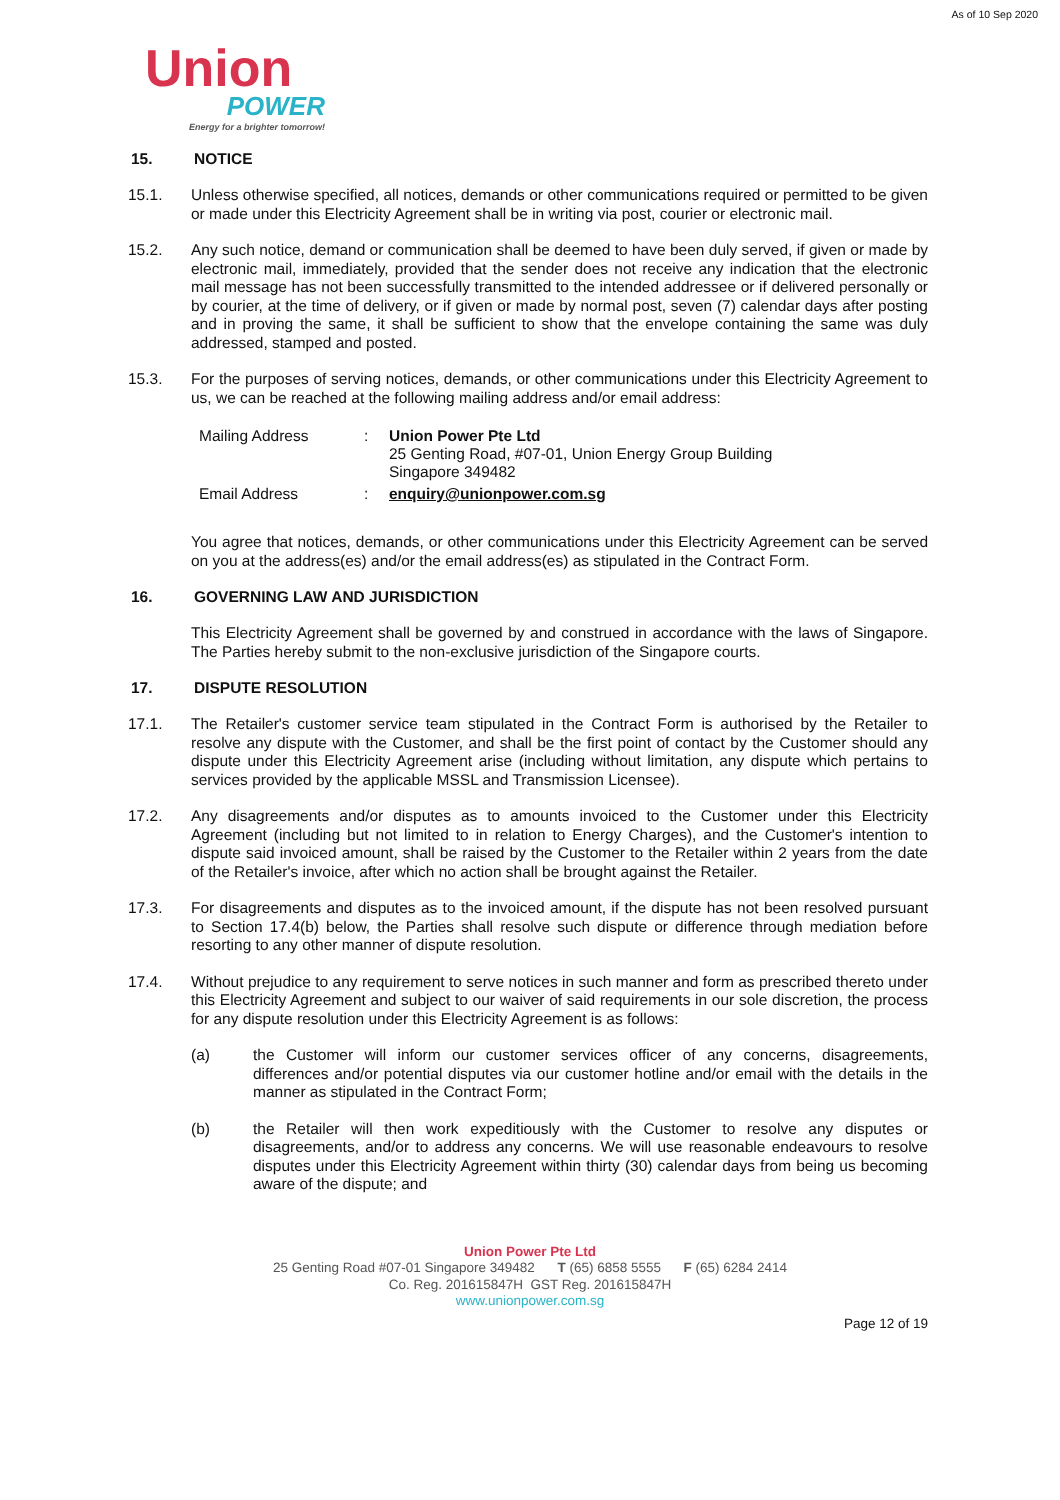As of 10 Sep 2020
Union
POWER
Energy for a brighter tomorrow!
15. NOTICE
15.1. Unless otherwise specified, all notices, demands or other communications required or permitted to be given or made under this Electricity Agreement shall be in writing via post, courier or electronic mail.
15.2. Any such notice, demand or communication shall be deemed to have been duly served, if given or made by electronic mail, immediately, provided that the sender does not receive any indication that the electronic mail message has not been successfully transmitted to the intended addressee or if delivered personally or by courier, at the time of delivery, or if given or made by normal post, seven (7) calendar days after posting and in proving the same, it shall be sufficient to show that the envelope containing the same was duly addressed, stamped and posted.
15.3. For the purposes of serving notices, demands, or other communications under this Electricity Agreement to us, we can be reached at the following mailing address and/or email address:
| Mailing Address | : | Union Power Pte Ltd 25 Genting Road, #07-01, Union Energy Group Building Singapore 349482 |
| Email Address | : | enquiry@unionpower.com.sg |
You agree that notices, demands, or other communications under this Electricity Agreement can be served on you at the address(es) and/or the email address(es) as stipulated in the Contract Form.
16. GOVERNING LAW AND JURISDICTION
This Electricity Agreement shall be governed by and construed in accordance with the laws of Singapore. The Parties hereby submit to the non-exclusive jurisdiction of the Singapore courts.
17. DISPUTE RESOLUTION
17.1. The Retailer's customer service team stipulated in the Contract Form is authorised by the Retailer to resolve any dispute with the Customer, and shall be the first point of contact by the Customer should any dispute under this Electricity Agreement arise (including without limitation, any dispute which pertains to services provided by the applicable MSSL and Transmission Licensee).
17.2. Any disagreements and/or disputes as to amounts invoiced to the Customer under this Electricity Agreement (including but not limited to in relation to Energy Charges), and the Customer's intention to dispute said invoiced amount, shall be raised by the Customer to the Retailer within 2 years from the date of the Retailer's invoice, after which no action shall be brought against the Retailer.
17.3. For disagreements and disputes as to the invoiced amount, if the dispute has not been resolved pursuant to Section 17.4(b) below, the Parties shall resolve such dispute or difference through mediation before resorting to any other manner of dispute resolution.
17.4. Without prejudice to any requirement to serve notices in such manner and form as prescribed thereto under this Electricity Agreement and subject to our waiver of said requirements in our sole discretion, the process for any dispute resolution under this Electricity Agreement is as follows:
(a) the Customer will inform our customer services officer of any concerns, disagreements, differences and/or potential disputes via our customer hotline and/or email with the details in the manner as stipulated in the Contract Form;
(b) the Retailer will then work expeditiously with the Customer to resolve any disputes or disagreements, and/or to address any concerns. We will use reasonable endeavours to resolve disputes under this Electricity Agreement within thirty (30) calendar days from being us becoming aware of the dispute; and
Union Power Pte Ltd
25 Genting Road #07-01 Singapore 349482 T (65) 6858 5555 F (65) 6284 2414
Co. Reg. 201615847H GST Reg. 201615847H
www.unionpower.com.sg
Page 12 of 19